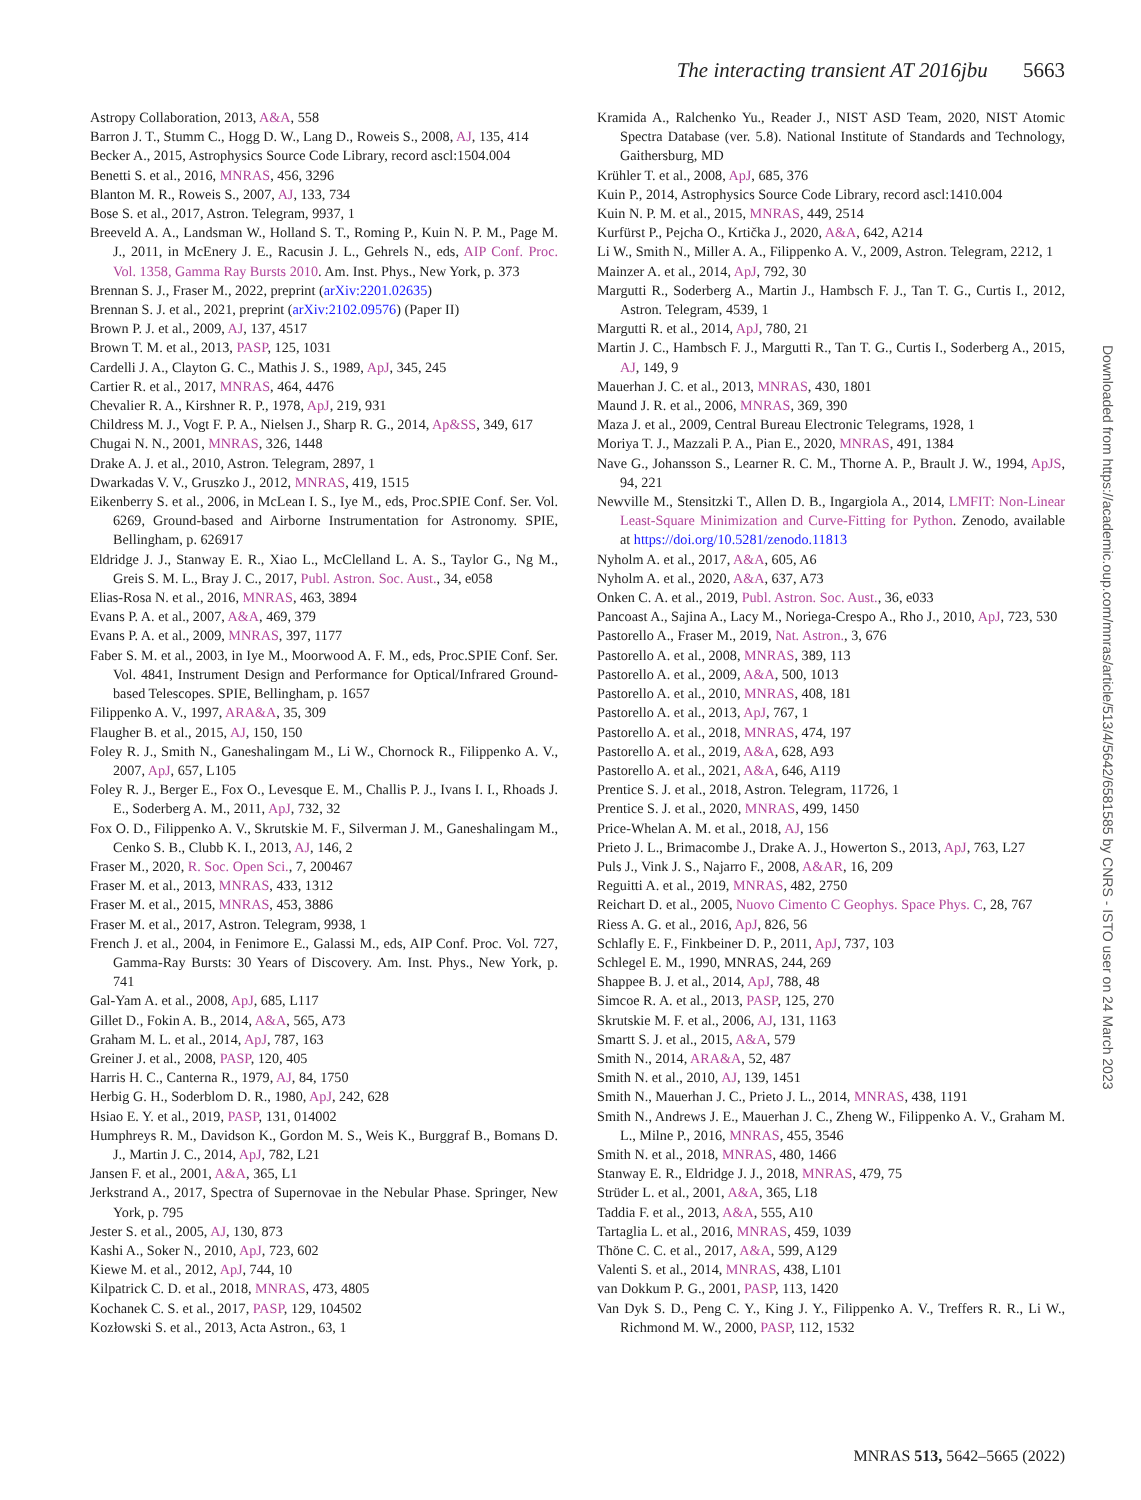The interacting transient AT 2016jbu 5663
Astropy Collaboration, 2013, A&A, 558
Barron J. T., Stumm C., Hogg D. W., Lang D., Roweis S., 2008, AJ, 135, 414
Becker A., 2015, Astrophysics Source Code Library, record ascl:1504.004
Benetti S. et al., 2016, MNRAS, 456, 3296
Blanton M. R., Roweis S., 2007, AJ, 133, 734
Bose S. et al., 2017, Astron. Telegram, 9937, 1
Breeveld A. A., Landsman W., Holland S. T., Roming P., Kuin N. P. M., Page M. J., 2011, in McEnery J. E., Racusin J. L., Gehrels N., eds, AIP Conf. Proc. Vol. 1358, Gamma Ray Bursts 2010. Am. Inst. Phys., New York, p. 373
Brennan S. J., Fraser M., 2022, preprint (arXiv:2201.02635)
Brennan S. J. et al., 2021, preprint (arXiv:2102.09576) (Paper II)
Brown P. J. et al., 2009, AJ, 137, 4517
Brown T. M. et al., 2013, PASP, 125, 1031
Cardelli J. A., Clayton G. C., Mathis J. S., 1989, ApJ, 345, 245
Cartier R. et al., 2017, MNRAS, 464, 4476
Chevalier R. A., Kirshner R. P., 1978, ApJ, 219, 931
Childress M. J., Vogt F. P. A., Nielsen J., Sharp R. G., 2014, Ap&SS, 349, 617
Chugai N. N., 2001, MNRAS, 326, 1448
Drake A. J. et al., 2010, Astron. Telegram, 2897, 1
Dwarkadas V. V., Gruszko J., 2012, MNRAS, 419, 1515
Eikenberry S. et al., 2006, in McLean I. S., Iye M., eds, Proc.SPIE Conf. Ser. Vol. 6269, Ground-based and Airborne Instrumentation for Astronomy. SPIE, Bellingham, p. 626917
Eldridge J. J., Stanway E. R., Xiao L., McClelland L. A. S., Taylor G., Ng M., Greis S. M. L., Bray J. C., 2017, Publ. Astron. Soc. Aust., 34, e058
Elias-Rosa N. et al., 2016, MNRAS, 463, 3894
Evans P. A. et al., 2007, A&A, 469, 379
Evans P. A. et al., 2009, MNRAS, 397, 1177
Faber S. M. et al., 2003, in Iye M., Moorwood A. F. M., eds, Proc.SPIE Conf. Ser. Vol. 4841, Instrument Design and Performance for Optical/Infrared Ground-based Telescopes. SPIE, Bellingham, p. 1657
Filippenko A. V., 1997, ARA&A, 35, 309
Flaugher B. et al., 2015, AJ, 150, 150
Foley R. J., Smith N., Ganeshalingam M., Li W., Chornock R., Filippenko A. V., 2007, ApJ, 657, L105
Foley R. J., Berger E., Fox O., Levesque E. M., Challis P. J., Ivans I. I., Rhoads J. E., Soderberg A. M., 2011, ApJ, 732, 32
Fox O. D., Filippenko A. V., Skrutskie M. F., Silverman J. M., Ganeshalingam M., Cenko S. B., Clubb K. I., 2013, AJ, 146, 2
Fraser M., 2020, R. Soc. Open Sci., 7, 200467
Fraser M. et al., 2013, MNRAS, 433, 1312
Fraser M. et al., 2015, MNRAS, 453, 3886
Fraser M. et al., 2017, Astron. Telegram, 9938, 1
French J. et al., 2004, in Fenimore E., Galassi M., eds, AIP Conf. Proc. Vol. 727, Gamma-Ray Bursts: 30 Years of Discovery. Am. Inst. Phys., New York, p. 741
Gal-Yam A. et al., 2008, ApJ, 685, L117
Gillet D., Fokin A. B., 2014, A&A, 565, A73
Graham M. L. et al., 2014, ApJ, 787, 163
Greiner J. et al., 2008, PASP, 120, 405
Harris H. C., Canterna R., 1979, AJ, 84, 1750
Herbig G. H., Soderblom D. R., 1980, ApJ, 242, 628
Hsiao E. Y. et al., 2019, PASP, 131, 014002
Humphreys R. M., Davidson K., Gordon M. S., Weis K., Burggraf B., Bomans D. J., Martin J. C., 2014, ApJ, 782, L21
Jansen F. et al., 2001, A&A, 365, L1
Jerkstrand A., 2017, Spectra of Supernovae in the Nebular Phase. Springer, New York, p. 795
Jester S. et al., 2005, AJ, 130, 873
Kashi A., Soker N., 2010, ApJ, 723, 602
Kiewe M. et al., 2012, ApJ, 744, 10
Kilpatrick C. D. et al., 2018, MNRAS, 473, 4805
Kochanek C. S. et al., 2017, PASP, 129, 104502
Kozłowski S. et al., 2013, Acta Astron., 63, 1
Kramida A., Ralchenko Yu., Reader J., NIST ASD Team, 2020, NIST Atomic Spectra Database (ver. 5.8). National Institute of Standards and Technology, Gaithersburg, MD
Krühler T. et al., 2008, ApJ, 685, 376
Kuin P., 2014, Astrophysics Source Code Library, record ascl:1410.004
Kuin N. P. M. et al., 2015, MNRAS, 449, 2514
Kurfürst P., Pejcha O., Krtička J., 2020, A&A, 642, A214
Li W., Smith N., Miller A. A., Filippenko A. V., 2009, Astron. Telegram, 2212, 1
Mainzer A. et al., 2014, ApJ, 792, 30
Margutti R., Soderberg A., Martin J., Hambsch F. J., Tan T. G., Curtis I., 2012, Astron. Telegram, 4539, 1
Margutti R. et al., 2014, ApJ, 780, 21
Martin J. C., Hambsch F. J., Margutti R., Tan T. G., Curtis I., Soderberg A., 2015, AJ, 149, 9
Mauerhan J. C. et al., 2013, MNRAS, 430, 1801
Maund J. R. et al., 2006, MNRAS, 369, 390
Maza J. et al., 2009, Central Bureau Electronic Telegrams, 1928, 1
Moriya T. J., Mazzali P. A., Pian E., 2020, MNRAS, 491, 1384
Nave G., Johansson S., Learner R. C. M., Thorne A. P., Brault J. W., 1994, ApJS, 94, 221
Newville M., Stensitzki T., Allen D. B., Ingargiola A., 2014, LMFIT: Non-Linear Least-Square Minimization and Curve-Fitting for Python. Zenodo, available at https://doi.org/10.5281/zenodo.11813
Nyholm A. et al., 2017, A&A, 605, A6
Nyholm A. et al., 2020, A&A, 637, A73
Onken C. A. et al., 2019, Publ. Astron. Soc. Aust., 36, e033
Pancoast A., Sajina A., Lacy M., Noriega-Crespo A., Rho J., 2010, ApJ, 723, 530
Pastorello A., Fraser M., 2019, Nat. Astron., 3, 676
Pastorello A. et al., 2008, MNRAS, 389, 113
Pastorello A. et al., 2009, A&A, 500, 1013
Pastorello A. et al., 2010, MNRAS, 408, 181
Pastorello A. et al., 2013, ApJ, 767, 1
Pastorello A. et al., 2018, MNRAS, 474, 197
Pastorello A. et al., 2019, A&A, 628, A93
Pastorello A. et al., 2021, A&A, 646, A119
Prentice S. J. et al., 2018, Astron. Telegram, 11726, 1
Prentice S. J. et al., 2020, MNRAS, 499, 1450
Price-Whelan A. M. et al., 2018, AJ, 156
Prieto J. L., Brimacombe J., Drake A. J., Howerton S., 2013, ApJ, 763, L27
Puls J., Vink J. S., Najarro F., 2008, A&AR, 16, 209
Reguitti A. et al., 2019, MNRAS, 482, 2750
Reichart D. et al., 2005, Nuovo Cimento C Geophys. Space Phys. C, 28, 767
Riess A. G. et al., 2016, ApJ, 826, 56
Schlafly E. F., Finkbeiner D. P., 2011, ApJ, 737, 103
Schlegel E. M., 1990, MNRAS, 244, 269
Shappee B. J. et al., 2014, ApJ, 788, 48
Simcoe R. A. et al., 2013, PASP, 125, 270
Skrutskie M. F. et al., 2006, AJ, 131, 1163
Smartt S. J. et al., 2015, A&A, 579
Smith N., 2014, ARA&A, 52, 487
Smith N. et al., 2010, AJ, 139, 1451
Smith N., Mauerhan J. C., Prieto J. L., 2014, MNRAS, 438, 1191
Smith N., Andrews J. E., Mauerhan J. C., Zheng W., Filippenko A. V., Graham M. L., Milne P., 2016, MNRAS, 455, 3546
Smith N. et al., 2018, MNRAS, 480, 1466
Stanway E. R., Eldridge J. J., 2018, MNRAS, 479, 75
Strüder L. et al., 2001, A&A, 365, L18
Taddia F. et al., 2013, A&A, 555, A10
Tartaglia L. et al., 2016, MNRAS, 459, 1039
Thöne C. C. et al., 2017, A&A, 599, A129
Valenti S. et al., 2014, MNRAS, 438, L101
van Dokkum P. G., 2001, PASP, 113, 1420
Van Dyk S. D., Peng C. Y., King J. Y., Filippenko A. V., Treffers R. R., Li W., Richmond M. W., 2000, PASP, 112, 1532
Downloaded from https://academic.oup.com/mnras/article/513/4/5642/6581585 by CNRS - ISTO user on 24 March 2023
MNRAS 513, 5642–5665 (2022)